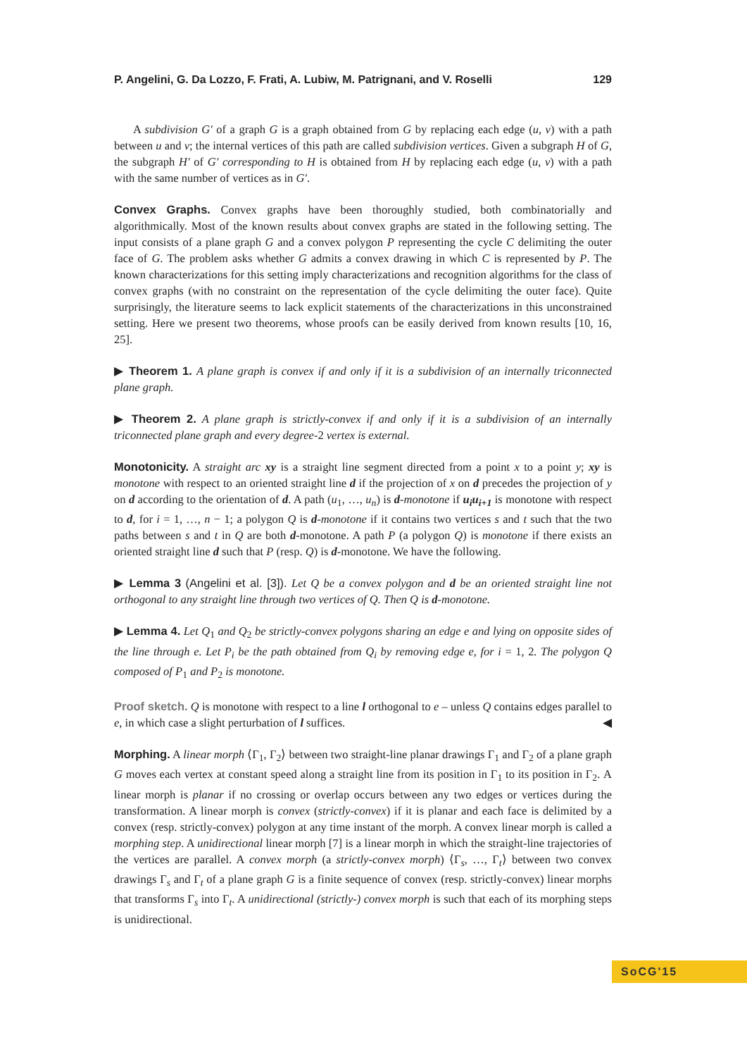P. Angelini, G. Da Lozzo, F. Frati, A. Lubiw, M. Patrignani, and V. Roselli 129
A subdivision G′ of a graph G is a graph obtained from G by replacing each edge (u, v) with a path between u and v; the internal vertices of this path are called subdivision vertices. Given a subgraph H of G, the subgraph H′ of G′ corresponding to H is obtained from H by replacing each edge (u, v) with a path with the same number of vertices as in G′.
Convex Graphs. Convex graphs have been thoroughly studied, both combinatorially and algorithmically. Most of the known results about convex graphs are stated in the following setting. The input consists of a plane graph G and a convex polygon P representing the cycle C delimiting the outer face of G. The problem asks whether G admits a convex drawing in which C is represented by P. The known characterizations for this setting imply characterizations and recognition algorithms for the class of convex graphs (with no constraint on the representation of the cycle delimiting the outer face). Quite surprisingly, the literature seems to lack explicit statements of the characterizations in this unconstrained setting. Here we present two theorems, whose proofs can be easily derived from known results [10, 16, 25].
▶ Theorem 1. A plane graph is convex if and only if it is a subdivision of an internally triconnected plane graph.
▶ Theorem 2. A plane graph is strictly-convex if and only if it is a subdivision of an internally triconnected plane graph and every degree-2 vertex is external.
Monotonicity. A straight arc xy is a straight line segment directed from a point x to a point y; xy is monotone with respect to an oriented straight line d if the projection of x on d precedes the projection of y on d according to the orientation of d. A path (u<sub>1</sub>, …, u<sub>n</sub>) is d-monotone if u<sub>i</sub>u<sub>i+1</sub> is monotone with respect to d, for i = 1, …, n − 1; a polygon Q is d-monotone if it contains two vertices s and t such that the two paths between s and t in Q are both d-monotone. A path P (a polygon Q) is monotone if there exists an oriented straight line d such that P (resp. Q) is d-monotone. We have the following.
▶ Lemma 3 (Angelini et al. [3]). Let Q be a convex polygon and d be an oriented straight line not orthogonal to any straight line through two vertices of Q. Then Q is d-monotone.
▶ Lemma 4. Let Q<sub>1</sub> and Q<sub>2</sub> be strictly-convex polygons sharing an edge e and lying on opposite sides of the line through e. Let P<sub>i</sub> be the path obtained from Q<sub>i</sub> by removing edge e, for i = 1, 2. The polygon Q composed of P<sub>1</sub> and P<sub>2</sub> is monotone.
Proof sketch. Q is monotone with respect to a line l orthogonal to e – unless Q contains edges parallel to e, in which case a slight perturbation of l suffices. ◀
Morphing. A linear morph ⟨Γ<sub>1</sub>, Γ<sub>2</sub>⟩ between two straight-line planar drawings Γ<sub>1</sub> and Γ<sub>2</sub> of a plane graph G moves each vertex at constant speed along a straight line from its position in Γ<sub>1</sub> to its position in Γ<sub>2</sub>. A linear morph is planar if no crossing or overlap occurs between any two edges or vertices during the transformation. A linear morph is convex (strictly-convex) if it is planar and each face is delimited by a convex (resp. strictly-convex) polygon at any time instant of the morph. A convex linear morph is called a morphing step. A unidirectional linear morph [7] is a linear morph in which the straight-line trajectories of the vertices are parallel. A convex morph (a strictly-convex morph) ⟨Γ<sub>s</sub>, …, Γ<sub>t</sub>⟩ between two convex drawings Γ<sub>s</sub> and Γ<sub>t</sub> of a plane graph G is a finite sequence of convex (resp. strictly-convex) linear morphs that transforms Γ<sub>s</sub> into Γ<sub>t</sub>. A unidirectional (strictly-) convex morph is such that each of its morphing steps is unidirectional.
SoCG'15